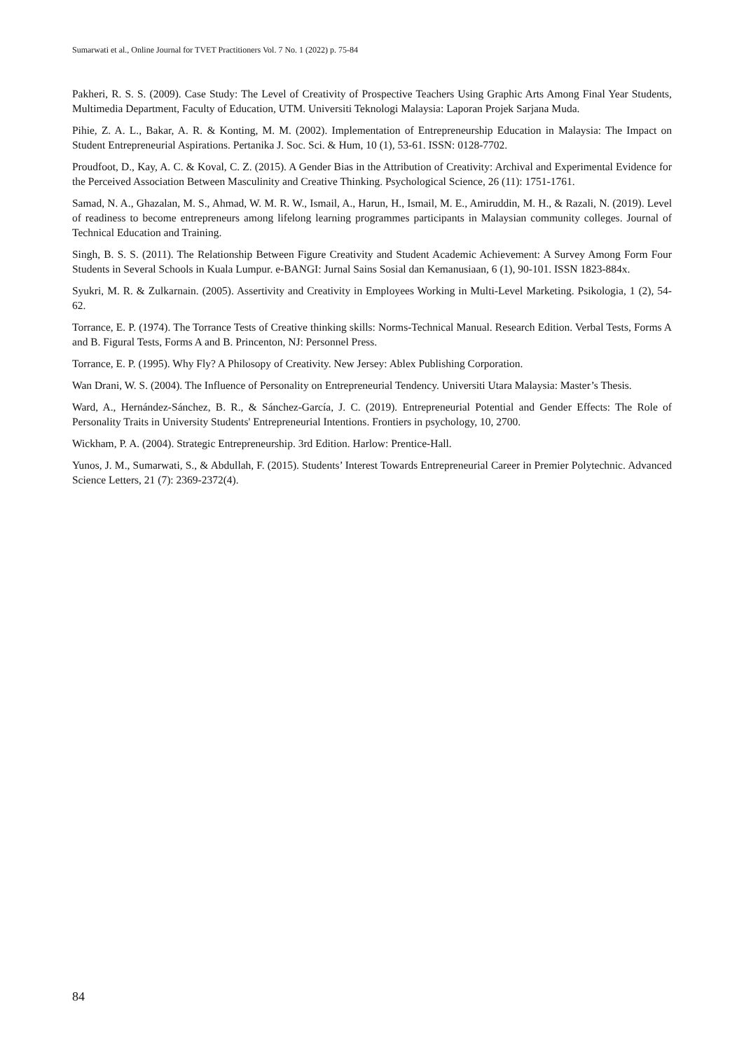Sumarwati et al., Online Journal for TVET Practitioners Vol. 7 No. 1 (2022) p. 75-84
Pakheri, R. S. S. (2009). Case Study: The Level of Creativity of Prospective Teachers Using Graphic Arts Among Final Year Students, Multimedia Department, Faculty of Education, UTM. Universiti Teknologi Malaysia: Laporan Projek Sarjana Muda.
Pihie, Z. A. L., Bakar, A. R. & Konting, M. M. (2002). Implementation of Entrepreneurship Education in Malaysia: The Impact on Student Entrepreneurial Aspirations. Pertanika J. Soc. Sci. & Hum, 10 (1), 53-61. ISSN: 0128-7702.
Proudfoot, D., Kay, A. C. & Koval, C. Z. (2015). A Gender Bias in the Attribution of Creativity: Archival and Experimental Evidence for the Perceived Association Between Masculinity and Creative Thinking. Psychological Science, 26 (11): 1751-1761.
Samad, N. A., Ghazalan, M. S., Ahmad, W. M. R. W., Ismail, A., Harun, H., Ismail, M. E., Amiruddin, M. H., & Razali, N. (2019). Level of readiness to become entrepreneurs among lifelong learning programmes participants in Malaysian community colleges. Journal of Technical Education and Training.
Singh, B. S. S. (2011). The Relationship Between Figure Creativity and Student Academic Achievement: A Survey Among Form Four Students in Several Schools in Kuala Lumpur. e-BANGI: Jurnal Sains Sosial dan Kemanusiaan, 6 (1), 90-101. ISSN 1823-884x.
Syukri, M. R. & Zulkarnain. (2005). Assertivity and Creativity in Employees Working in Multi-Level Marketing. Psikologia, 1 (2), 54-62.
Torrance, E. P. (1974). The Torrance Tests of Creative thinking skills: Norms-Technical Manual. Research Edition. Verbal Tests, Forms A and B. Figural Tests, Forms A and B. Princenton, NJ: Personnel Press.
Torrance, E. P. (1995). Why Fly? A Philosopy of Creativity. New Jersey: Ablex Publishing Corporation.
Wan Drani, W. S. (2004). The Influence of Personality on Entrepreneurial Tendency. Universiti Utara Malaysia: Master’s Thesis.
Ward, A., Hernández-Sánchez, B. R., & Sánchez-García, J. C. (2019). Entrepreneurial Potential and Gender Effects: The Role of Personality Traits in University Students' Entrepreneurial Intentions. Frontiers in psychology, 10, 2700.
Wickham, P. A. (2004). Strategic Entrepreneurship. 3rd Edition. Harlow: Prentice-Hall.
Yunos, J. M., Sumarwati, S., & Abdullah, F. (2015). Students’ Interest Towards Entrepreneurial Career in Premier Polytechnic. Advanced Science Letters, 21 (7): 2369-2372(4).
84